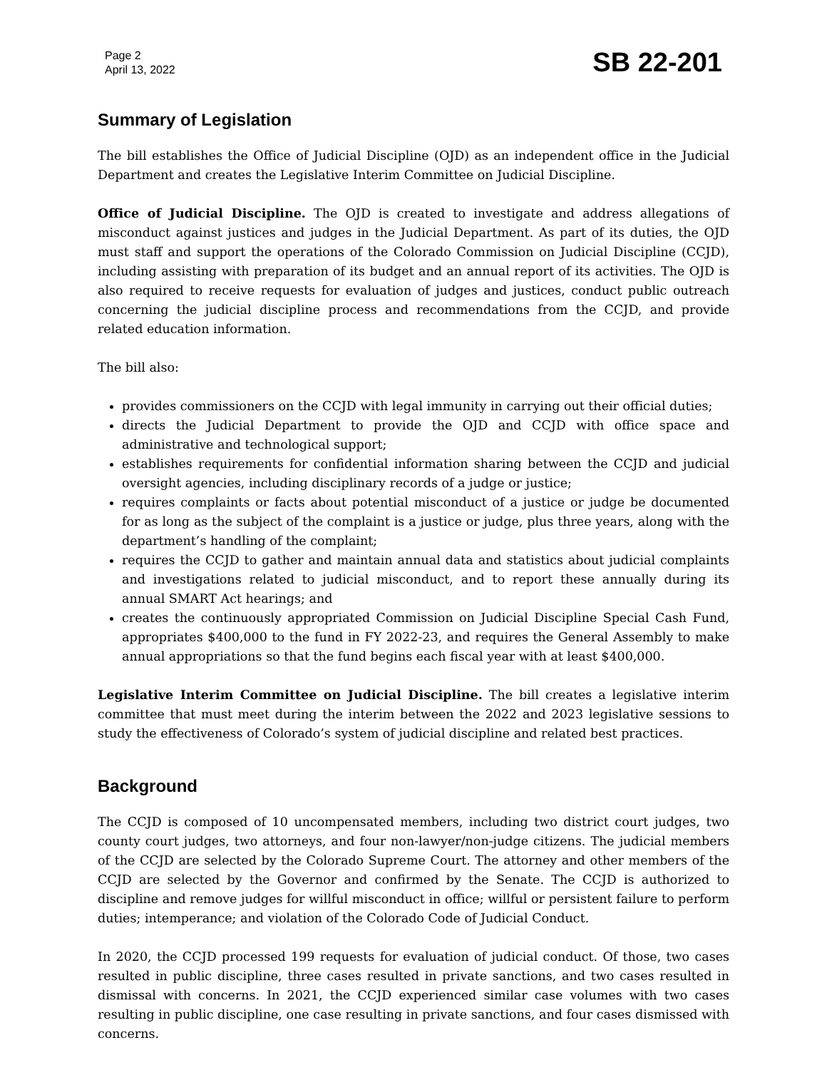Page 2
April 13, 2022
SB 22-201
Summary of Legislation
The bill establishes the Office of Judicial Discipline (OJD) as an independent office in the Judicial Department and creates the Legislative Interim Committee on Judicial Discipline.
Office of Judicial Discipline. The OJD is created to investigate and address allegations of misconduct against justices and judges in the Judicial Department. As part of its duties, the OJD must staff and support the operations of the Colorado Commission on Judicial Discipline (CCJD), including assisting with preparation of its budget and an annual report of its activities. The OJD is also required to receive requests for evaluation of judges and justices, conduct public outreach concerning the judicial discipline process and recommendations from the CCJD, and provide related education information.
The bill also:
provides commissioners on the CCJD with legal immunity in carrying out their official duties;
directs the Judicial Department to provide the OJD and CCJD with office space and administrative and technological support;
establishes requirements for confidential information sharing between the CCJD and judicial oversight agencies, including disciplinary records of a judge or justice;
requires complaints or facts about potential misconduct of a justice or judge be documented for as long as the subject of the complaint is a justice or judge, plus three years, along with the department’s handling of the complaint;
requires the CCJD to gather and maintain annual data and statistics about judicial complaints and investigations related to judicial misconduct, and to report these annually during its annual SMART Act hearings; and
creates the continuously appropriated Commission on Judicial Discipline Special Cash Fund, appropriates $400,000 to the fund in FY 2022-23, and requires the General Assembly to make annual appropriations so that the fund begins each fiscal year with at least $400,000.
Legislative Interim Committee on Judicial Discipline. The bill creates a legislative interim committee that must meet during the interim between the 2022 and 2023 legislative sessions to study the effectiveness of Colorado’s system of judicial discipline and related best practices.
Background
The CCJD is composed of 10 uncompensated members, including two district court judges, two county court judges, two attorneys, and four non-lawyer/non-judge citizens. The judicial members of the CCJD are selected by the Colorado Supreme Court. The attorney and other members of the CCJD are selected by the Governor and confirmed by the Senate. The CCJD is authorized to discipline and remove judges for willful misconduct in office; willful or persistent failure to perform duties; intemperance; and violation of the Colorado Code of Judicial Conduct.
In 2020, the CCJD processed 199 requests for evaluation of judicial conduct. Of those, two cases resulted in public discipline, three cases resulted in private sanctions, and two cases resulted in dismissal with concerns. In 2021, the CCJD experienced similar case volumes with two cases resulting in public discipline, one case resulting in private sanctions, and four cases dismissed with concerns.